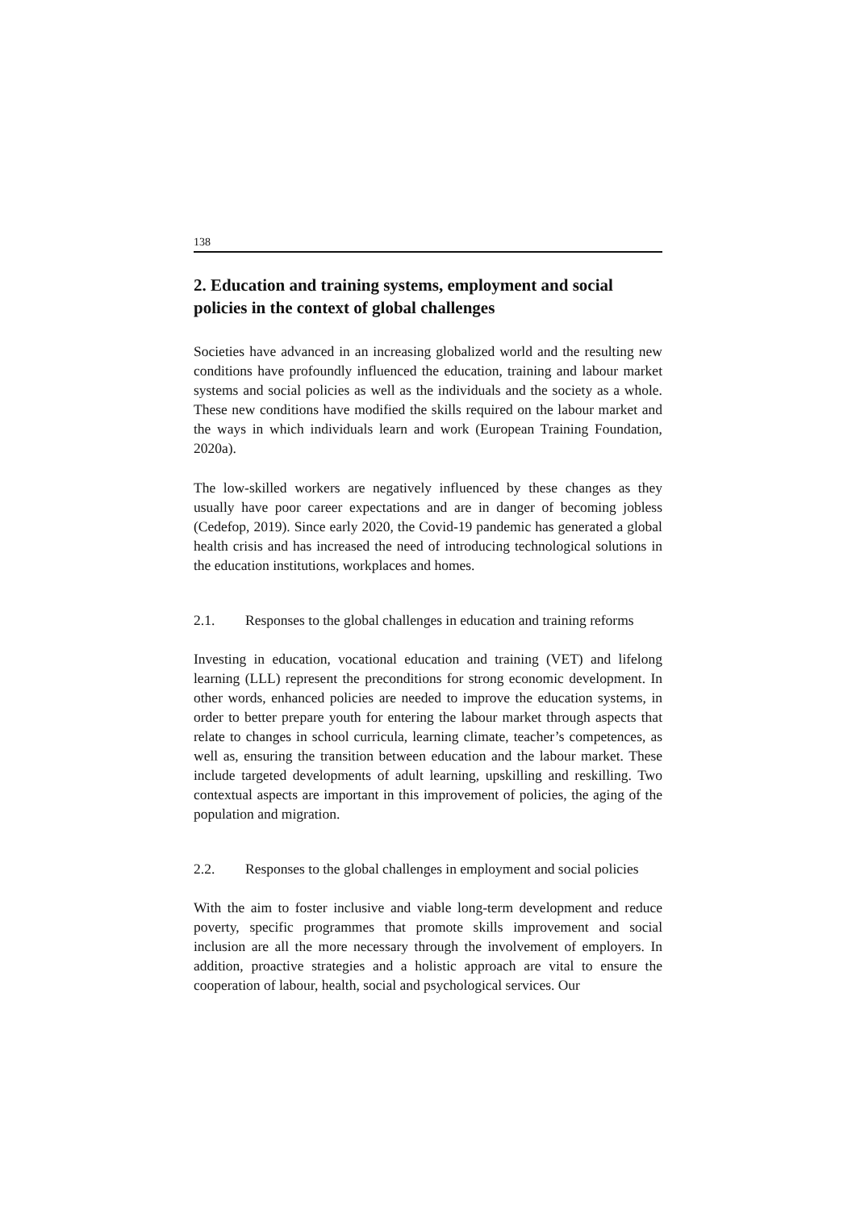138
2. Education and training systems, employment and social policies in the context of global challenges
Societies have advanced in an increasing globalized world and the resulting new conditions have profoundly influenced the education, training and labour market systems and social policies as well as the individuals and the society as a whole. These new conditions have modified the skills required on the labour market and the ways in which individuals learn and work (European Training Foundation, 2020a).
The low-skilled workers are negatively influenced by these changes as they usually have poor career expectations and are in danger of becoming jobless (Cedefop, 2019). Since early 2020, the Covid-19 pandemic has generated a global health crisis and has increased the need of introducing technological solutions in the education institutions, workplaces and homes.
2.1. Responses to the global challenges in education and training reforms
Investing in education, vocational education and training (VET) and lifelong learning (LLL) represent the preconditions for strong economic development. In other words, enhanced policies are needed to improve the education systems, in order to better prepare youth for entering the labour market through aspects that relate to changes in school curricula, learning climate, teacher’s competences, as well as, ensuring the transition between education and the labour market. These include targeted developments of adult learning, upskilling and reskilling. Two contextual aspects are important in this improvement of policies, the aging of the population and migration.
2.2. Responses to the global challenges in employment and social policies
With the aim to foster inclusive and viable long-term development and reduce poverty, specific programmes that promote skills improvement and social inclusion are all the more necessary through the involvement of employers. In addition, proactive strategies and a holistic approach are vital to ensure the cooperation of labour, health, social and psychological services. Our